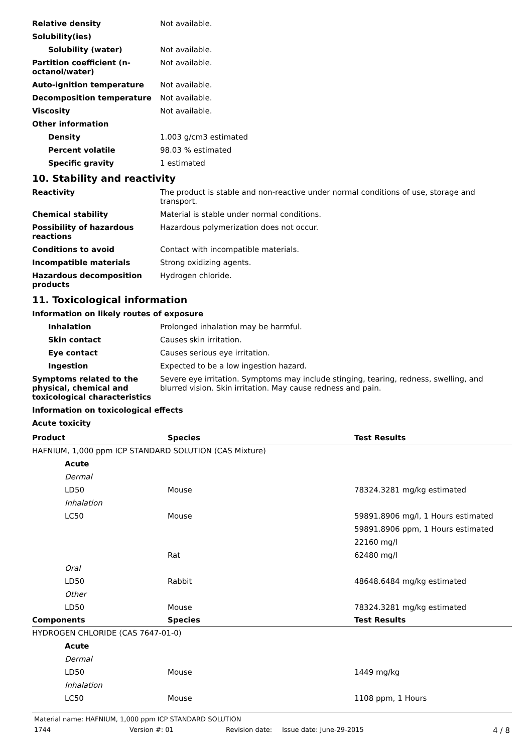Relative density Not available.
Solubility(ies)
Solubility (water) Not available.
Partition coefficient (n-octanol/water)
Not available.
Auto-ignition temperature Not available.
Decomposition temperature Not available.
Viscosity Not available.
Other information
Density 1.003 g/cm3 estimated
Percent volatile 98.03 % estimated
Specific gravity 1 estimated
10. Stability and reactivity
Reactivity The product is stable and non-reactive under normal conditions of use, storage and transport.
Chemical stability Material is stable under normal conditions.
Possibility of hazardous reactions
Hazardous polymerization does not occur.
Conditions to avoid Contact with incompatible materials.
Incompatible materials Strong oxidizing agents.
Hazardous decomposition products
Hydrogen chloride.
11. Toxicological information
Information on likely routes of exposure
Inhalation Prolonged inhalation may be harmful.
Skin contact Causes skin irritation.
Eye contact Causes serious eye irritation.
Ingestion Expected to be a low ingestion hazard.
Symptoms related to the physical, chemical and toxicological characteristics
Severe eye irritation. Symptoms may include stinging, tearing, redness, swelling, and blurred vision. Skin irritation. May cause redness and pain.
Information on toxicological effects
Acute toxicity
| Product | Species | Test Results |
| --- | --- | --- |
| HAFNIUM, 1,000 ppm ICP STANDARD SOLUTION (CAS Mixture) | | |
| Acute | | |
| Dermal | | |
| LD50 | Mouse | 78324.3281 mg/kg estimated |
| Inhalation | | |
| LC50 | Mouse | 59891.8906 mg/l, 1 Hours estimated |
| | | 59891.8906 ppm, 1 Hours estimated |
| | | 22160 mg/l |
| | Rat | 62480 mg/l |
| Oral | | |
| LD50 | Rabbit | 48648.6484 mg/kg estimated |
| Other | | |
| LD50 | Mouse | 78324.3281 mg/kg estimated |
| Components | Species | Test Results |
| HYDROGEN CHLORIDE (CAS 7647-01-0) | | |
| Acute | | |
| Dermal | | |
| LD50 | Mouse | 1449 mg/kg |
| Inhalation | | |
| LC50 | Mouse | 1108 ppm, 1 Hours |
Material name: HAFNIUM, 1,000 ppm ICP STANDARD SOLUTION
1744 Version #: 01 Revision date: Issue date: June-29-2015 4 / 8